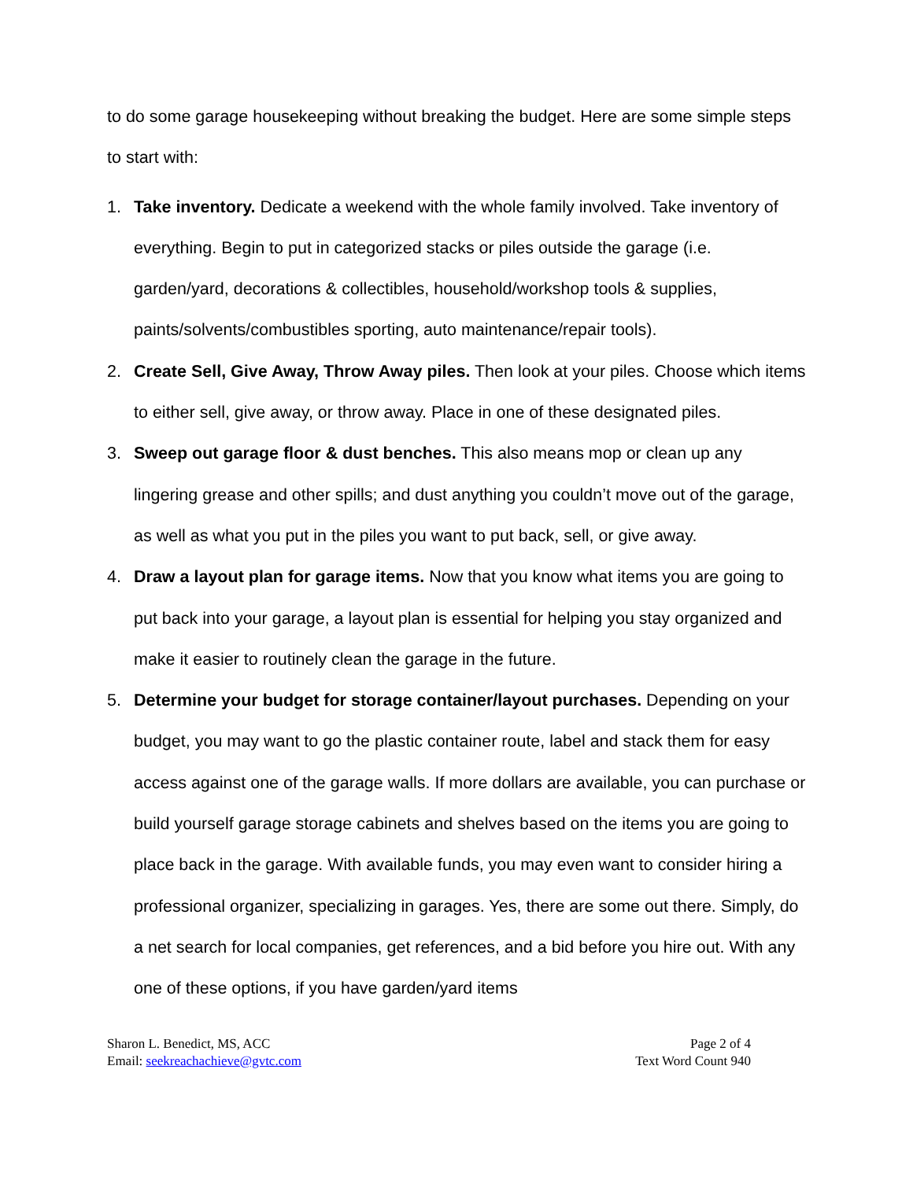to do some garage housekeeping without breaking the budget. Here are some simple steps to start with:
1. Take inventory. Dedicate a weekend with the whole family involved. Take inventory of everything. Begin to put in categorized stacks or piles outside the garage (i.e. garden/yard, decorations & collectibles, household/workshop tools & supplies, paints/solvents/combustibles sporting, auto maintenance/repair tools).
2. Create Sell, Give Away, Throw Away piles. Then look at your piles. Choose which items to either sell, give away, or throw away. Place in one of these designated piles.
3. Sweep out garage floor & dust benches. This also means mop or clean up any lingering grease and other spills; and dust anything you couldn’t move out of the garage, as well as what you put in the piles you want to put back, sell, or give away.
4. Draw a layout plan for garage items. Now that you know what items you are going to put back into your garage, a layout plan is essential for helping you stay organized and make it easier to routinely clean the garage in the future.
5. Determine your budget for storage container/layout purchases. Depending on your budget, you may want to go the plastic container route, label and stack them for easy access against one of the garage walls. If more dollars are available, you can purchase or build yourself garage storage cabinets and shelves based on the items you are going to place back in the garage. With available funds, you may even want to consider hiring a professional organizer, specializing in garages. Yes, there are some out there. Simply, do a net search for local companies, get references, and a bid before you hire out. With any one of these options, if you have garden/yard items
Sharon L. Benedict, MS, ACC
Email: seekreachachieve@gvtc.com
Page 2 of 4
Text Word Count 940